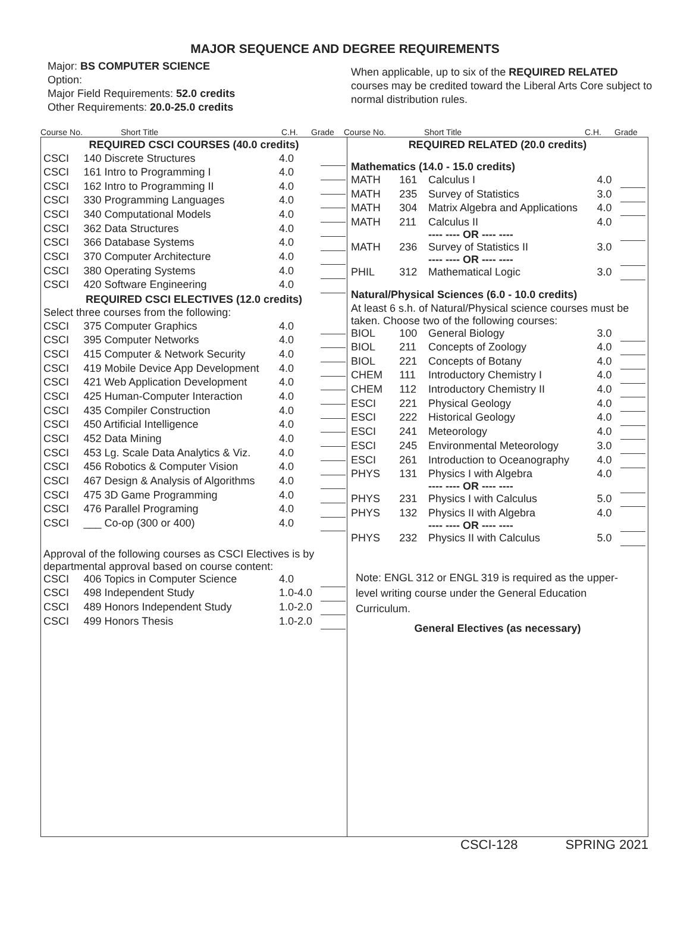MAJOR SEQUENCE AND DEGREE REQUIREMENTS
Major: BS COMPUTER SCIENCE
Option:
Major Field Requirements: 52.0 credits
Other Requirements: 20.0-25.0 credits
When applicable, up to six of the REQUIRED RELATED courses may be credited toward the Liberal Arts Core subject to normal distribution rules.
Course No. Short Title C.H. Grade Course No. Short Title C.H. Grade
| REQUIRED CSCI COURSES (40.0 credits) | | | |
| CSCI | 140 Discrete Structures | 4.0 | |
| CSCI | 161 Intro to Programming I | 4.0 | |
| CSCI | 162 Intro to Programming II | 4.0 | |
| CSCI | 330 Programming Languages | 4.0 | |
| CSCI | 340 Computational Models | 4.0 | |
| CSCI | 362 Data Structures | 4.0 | |
| CSCI | 366 Database Systems | 4.0 | |
| CSCI | 370 Computer Architecture | 4.0 | |
| CSCI | 380 Operating Systems | 4.0 | |
| CSCI | 420 Software Engineering | 4.0 | |
| REQUIRED CSCI ELECTIVES (12.0 credits) | | | |
| Select three courses from the following: | | | |
| CSCI | 375 Computer Graphics | 4.0 | |
| CSCI | 395 Computer Networks | 4.0 | |
| CSCI | 415 Computer & Network Security | 4.0 | |
| CSCI | 419 Mobile Device App Development | 4.0 | |
| CSCI | 421 Web Application Development | 4.0 | |
| CSCI | 425 Human-Computer Interaction | 4.0 | |
| CSCI | 435 Compiler Construction | 4.0 | |
| CSCI | 450 Artificial Intelligence | 4.0 | |
| CSCI | 452 Data Mining | 4.0 | |
| CSCI | 453 Lg. Scale Data Analytics & Viz. | 4.0 | |
| CSCI | 456 Robotics & Computer Vision | 4.0 | |
| CSCI | 467 Design & Analysis of Algorithms | 4.0 | |
| CSCI | 475 3D Game Programming | 4.0 | |
| CSCI | 476 Parallel Programing | 4.0 | |
| CSCI | ___ Co-op (300 or 400) | 4.0 | |
| Approval of the following courses as CSCI Electives is by departmental approval based on course content: | | | |
| CSCI | 406 Topics in Computer Science | 4.0 | |
| CSCI | 498 Independent Study | 1.0-4.0 | |
| CSCI | 489 Honors Independent Study | 1.0-2.0 | |
| CSCI | 499 Honors Thesis | 1.0-2.0 | |
| REQUIRED RELATED (20.0 credits) | | | | |
| Mathematics (14.0 - 15.0 credits) | | | | |
| MATH | 161 | Calculus I | 4.0 | |
| MATH | 235 | Survey of Statistics | 3.0 | |
| MATH | 304 | Matrix Algebra and Applications | 4.0 | |
| MATH | 211 | Calculus II ---- ---- OR ---- ---- | 4.0 | |
| MATH | 236 | Survey of Statistics II ---- ---- OR ---- ---- | 3.0 | |
| PHIL | 312 | Mathematical Logic | 3.0 | |
| Natural/Physical Sciences (6.0 - 10.0 credits) | | | | |
| At least 6 s.h. of Natural/Physical science courses must be taken. Choose two of the following courses: | | | | |
| BIOL | 100 | General Biology | 3.0 | |
| BIOL | 211 | Concepts of Zoology | 4.0 | |
| BIOL | 221 | Concepts of Botany | 4.0 | |
| CHEM | 111 | Introductory Chemistry I | 4.0 | |
| CHEM | 112 | Introductory Chemistry II | 4.0 | |
| ESCI | 221 | Physical Geology | 4.0 | |
| ESCI | 222 | Historical Geology | 4.0 | |
| ESCI | 241 | Meteorology | 4.0 | |
| ESCI | 245 | Environmental Meteorology | 3.0 | |
| ESCI | 261 | Introduction to Oceanography | 4.0 | |
| PHYS | 131 | Physics I with Algebra ---- ---- OR ---- ---- | 4.0 | |
| PHYS | 231 | Physics I with Calculus | 5.0 | |
| PHYS | 132 | Physics II with Algebra ---- ---- OR ---- ---- | 4.0 | |
| PHYS | 232 | Physics II with Calculus | 5.0 | |
Note: ENGL 312 or ENGL 319 is required as the upper-level writing course under the General Education Curriculum.
General Electives (as necessary)
CSCI-128 SPRING 2021